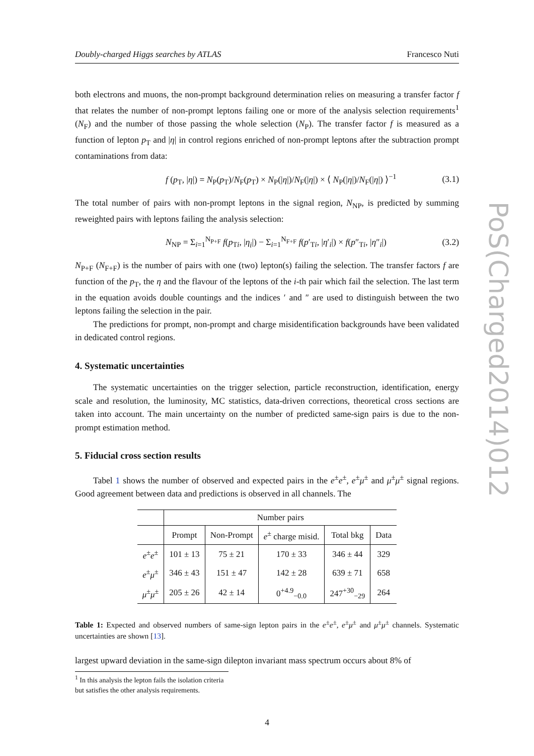Doubly-charged Higgs searches by ATLAS Francesco Nuti
both electrons and muons, the non-prompt background determination relies on measuring a transfer factor f that relates the number of non-prompt leptons failing one or more of the analysis selection requirements<sup>1</sup> (N<sub>F</sub>) and the number of those passing the whole selection (N<sub>P</sub>). The transfer factor f is measured as a function of lepton p<sub>T</sub> and |η| in control regions enriched of non-prompt leptons after the subtraction prompt contaminations from data:
f (p<sub>T</sub>, |η|) = N<sub>P</sub>(p<sub>T</sub>)/N<sub>F</sub>(p<sub>T</sub>) × N<sub>P</sub>(|η|)/N<sub>F</sub>(|η|) × ⟨ N<sub>P</sub>(|η|)/N<sub>F</sub>(|η|) ⟩<sup>−1</sup> (3.1)
The total number of pairs with non-prompt leptons in the signal region, N<sub>NP</sub>, is predicted by summing reweighted pairs with leptons failing the analysis selection:
N<sub>NP</sub> = Σ<sub>i=1</sub><sup>N<sub>P+F</sub></sup> f(p<sub>Ti</sub>, |η<sub>i</sub>|) − Σ<sub>i=1</sub><sup>N<sub>F+F</sub></sup> f(p′<sub>Ti</sub>, |η′<sub>i</sub>|) × f(p″<sub>Ti</sub>, |η″<sub>i</sub>|) (3.2)
N<sub>P+F</sub> (N<sub>F+F</sub>) is the number of pairs with one (two) lepton(s) failing the selection. The transfer factors f are function of the p<sub>T</sub>, the η and the flavour of the leptons of the i-th pair which fail the selection. The last term in the equation avoids double countings and the indices ′ and ″ are used to distinguish between the two leptons failing the selection in the pair.
The predictions for prompt, non-prompt and charge misidentification backgrounds have been validated in dedicated control regions.
4. Systematic uncertainties
The systematic uncertainties on the trigger selection, particle reconstruction, identification, energy scale and resolution, the luminosity, MC statistics, data-driven corrections, theoretical cross sections are taken into account. The main uncertainty on the number of predicted same-sign pairs is due to the non-prompt estimation method.
5. Fiducial cross section results
Tabel 1 shows the number of observed and expected pairs in the e<sup>±</sup>e<sup>±</sup>, e<sup>±</sup>μ<sup>±</sup> and μ<sup>±</sup>μ<sup>±</sup> signal regions. Good agreement between data and predictions is observed in all channels. The
| | Number pairs | | | | |
| --- | --- | --- | --- | --- | --- |
| | Prompt | Non-Prompt | e<sup>±</sup> charge misid. | Total bkg | Data |
| e<sup>±</sup> e<sup>±</sup> | 101 ± 13 | 75 ± 21 | 170 ± 33 | 346 ± 44 | 329 |
| e<sup>±</sup> μ<sup>±</sup> | 346 ± 43 | 151 ± 47 | 142 ± 28 | 639 ± 71 | 658 |
| μ<sup>±</sup> μ<sup>±</sup> | 205 ± 26 | 42 ± 14 | 0<sup>+4.9</sup><sub>−0.0</sub> | 247<sup>+30</sup><sub>−29</sub> | 264 |
Table 1: Expected and observed numbers of same-sign lepton pairs in the e<sup>±</sup>e<sup>±</sup>, e<sup>±</sup>μ<sup>±</sup> and μ<sup>±</sup>μ<sup>±</sup> channels. Systematic uncertainties are shown [13].
largest upward deviation in the same-sign dilepton invariant mass spectrum occurs about 8% of
<sup>1</sup> In this analysis the lepton fails the isolation criteria but satisfies the other analysis requirements.
4
PoS(Charged2014)012